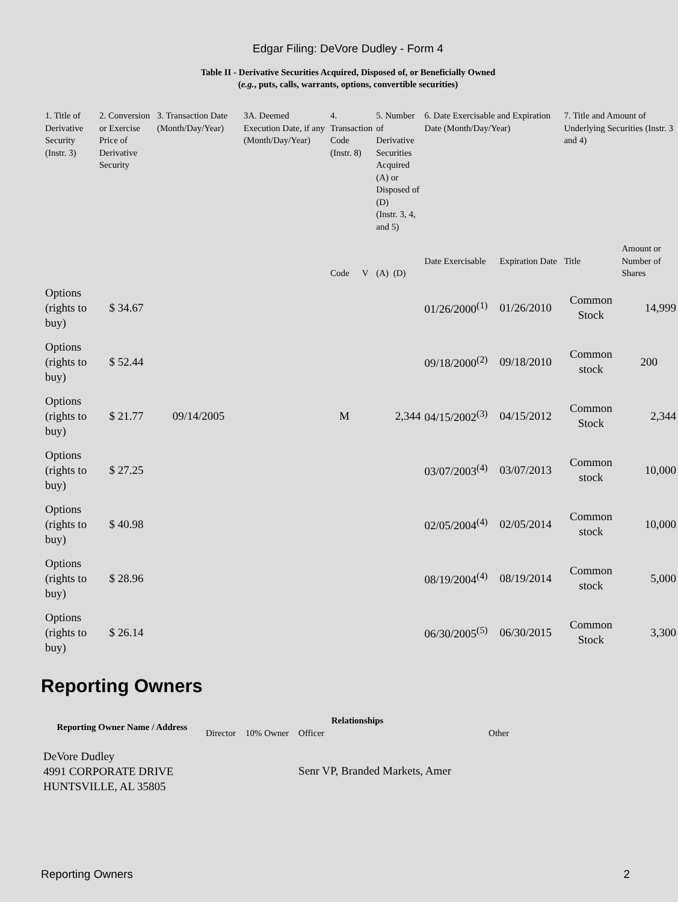Edgar Filing: DeVore Dudley - Form 4
Table II - Derivative Securities Acquired, Disposed of, or Beneficially Owned
(e.g., puts, calls, warrants, options, convertible securities)
| 1. Title of Derivative Security (Instr. 3) | 2. Conversion or Exercise Price of Derivative Security | 3. Transaction Date (Month/Day/Year) | 3A. Deemed Execution Date, if any (Month/Day/Year) | 4. Transaction Code (Instr. 8) | | 5. Number of Derivative Securities Acquired (A) or Disposed of (D) (Instr. 3, 4, and 5) | | 6. Date Exercisable and Expiration Date (Month/Day/Year) | | 7. Title and Amount of Underlying Securities (Instr. 3 and 4) | |
| | | | | Code | V | (A) | (D) | Date Exercisable | Expiration Date | Title | Amount or Number of Shares |
| Options (rights to buy) | $ 34.67 | | | | | | | 01/26/2000<sup>(1)</sup> | 01/26/2010 | Common Stock | 14,999 |
| Options (rights to buy) | $ 52.44 | | | | | | | 09/18/2000<sup>(2)</sup> | 09/18/2010 | Common stock | 200 |
| Options (rights to buy) | $ 21.77 | 09/14/2005 | | M | | | 2,344 | 04/15/2002<sup>(3)</sup> | 04/15/2012 | Common Stock | 2,344 |
| Options (rights to buy) | $ 27.25 | | | | | | | 03/07/2003<sup>(4)</sup> | 03/07/2013 | Common stock | 10,000 |
| Options (rights to buy) | $ 40.98 | | | | | | | 02/05/2004<sup>(4)</sup> | 02/05/2014 | Common stock | 10,000 |
| Options (rights to buy) | $ 28.96 | | | | | | | 08/19/2004<sup>(4)</sup> | 08/19/2014 | Common stock | 5,000 |
| Options (rights to buy) | $ 26.14 | | | | | | | 06/30/2005<sup>(5)</sup> | 06/30/2015 | Common Stock | 3,300 |
Reporting Owners
| Reporting Owner Name / Address | Relationships | | | |
| --- | --- | --- | --- | --- |
| | Director | 10% Owner | Officer | Other |
| DeVore Dudley 4991 CORPORATE DRIVE HUNTSVILLE, AL 35805 | | | Senr VP, Branded Markets, Amer | |
Reporting Owners 2